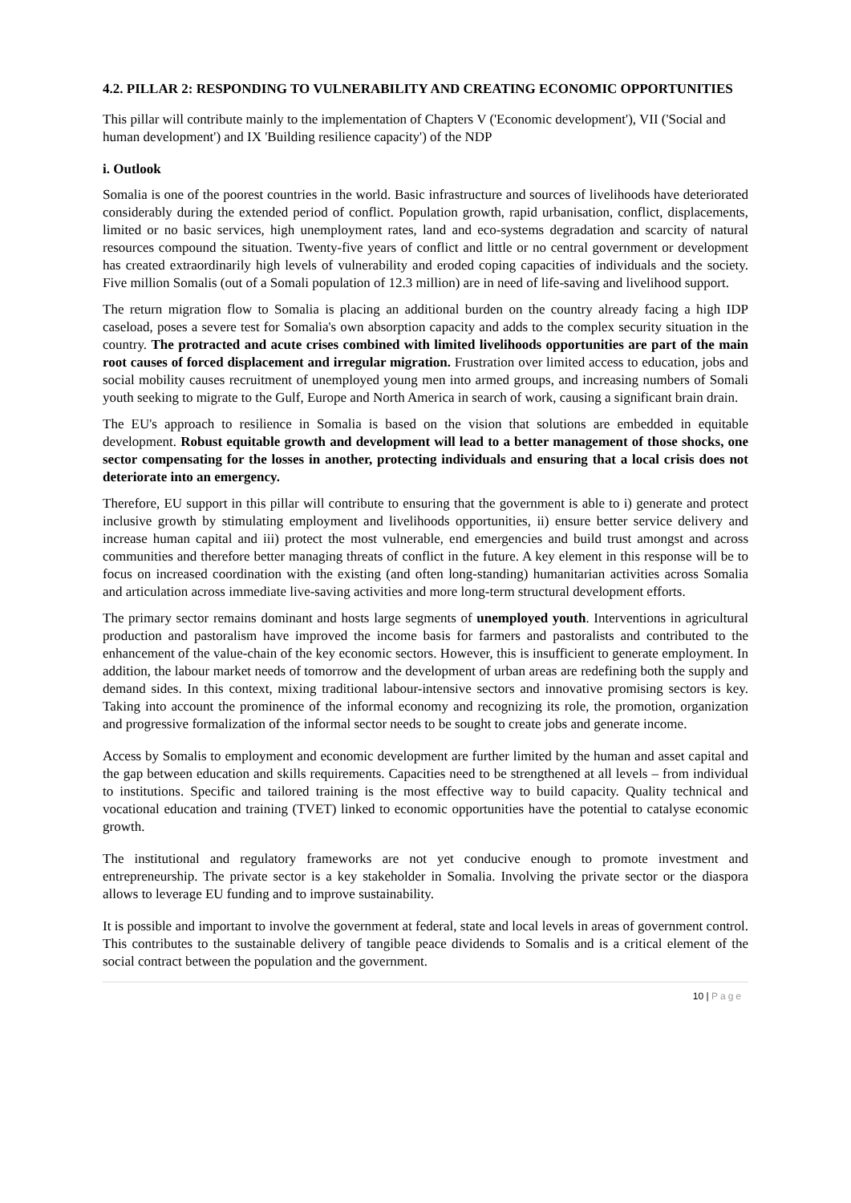4.2. PILLAR 2: RESPONDING TO VULNERABILITY AND CREATING ECONOMIC OPPORTUNITIES
This pillar will contribute mainly to the implementation of Chapters V ('Economic development'), VII ('Social and human development') and IX 'Building resilience capacity') of the NDP
i. Outlook
Somalia is one of the poorest countries in the world. Basic infrastructure and sources of livelihoods have deteriorated considerably during the extended period of conflict. Population growth, rapid urbanisation, conflict, displacements, limited or no basic services, high unemployment rates, land and eco-systems degradation and scarcity of natural resources compound the situation. Twenty-five years of conflict and little or no central government or development has created extraordinarily high levels of vulnerability and eroded coping capacities of individuals and the society. Five million Somalis (out of a Somali population of 12.3 million) are in need of life-saving and livelihood support.
The return migration flow to Somalia is placing an additional burden on the country already facing a high IDP caseload, poses a severe test for Somalia's own absorption capacity and adds to the complex security situation in the country. The protracted and acute crises combined with limited livelihoods opportunities are part of the main root causes of forced displacement and irregular migration. Frustration over limited access to education, jobs and social mobility causes recruitment of unemployed young men into armed groups, and increasing numbers of Somali youth seeking to migrate to the Gulf, Europe and North America in search of work, causing a significant brain drain.
The EU's approach to resilience in Somalia is based on the vision that solutions are embedded in equitable development. Robust equitable growth and development will lead to a better management of those shocks, one sector compensating for the losses in another, protecting individuals and ensuring that a local crisis does not deteriorate into an emergency.
Therefore, EU support in this pillar will contribute to ensuring that the government is able to i) generate and protect inclusive growth by stimulating employment and livelihoods opportunities, ii) ensure better service delivery and increase human capital and iii) protect the most vulnerable, end emergencies and build trust amongst and across communities and therefore better managing threats of conflict in the future. A key element in this response will be to focus on increased coordination with the existing (and often long-standing) humanitarian activities across Somalia and articulation across immediate live-saving activities and more long-term structural development efforts.
The primary sector remains dominant and hosts large segments of unemployed youth. Interventions in agricultural production and pastoralism have improved the income basis for farmers and pastoralists and contributed to the enhancement of the value-chain of the key economic sectors. However, this is insufficient to generate employment. In addition, the labour market needs of tomorrow and the development of urban areas are redefining both the supply and demand sides. In this context, mixing traditional labour-intensive sectors and innovative promising sectors is key. Taking into account the prominence of the informal economy and recognizing its role, the promotion, organization and progressive formalization of the informal sector needs to be sought to create jobs and generate income.
Access by Somalis to employment and economic development are further limited by the human and asset capital and the gap between education and skills requirements. Capacities need to be strengthened at all levels – from individual to institutions. Specific and tailored training is the most effective way to build capacity. Quality technical and vocational education and training (TVET) linked to economic opportunities have the potential to catalyse economic growth.
The institutional and regulatory frameworks are not yet conducive enough to promote investment and entrepreneurship. The private sector is a key stakeholder in Somalia. Involving the private sector or the diaspora allows to leverage EU funding and to improve sustainability.
It is possible and important to involve the government at federal, state and local levels in areas of government control. This contributes to the sustainable delivery of tangible peace dividends to Somalis and is a critical element of the social contract between the population and the government.
10 | Page